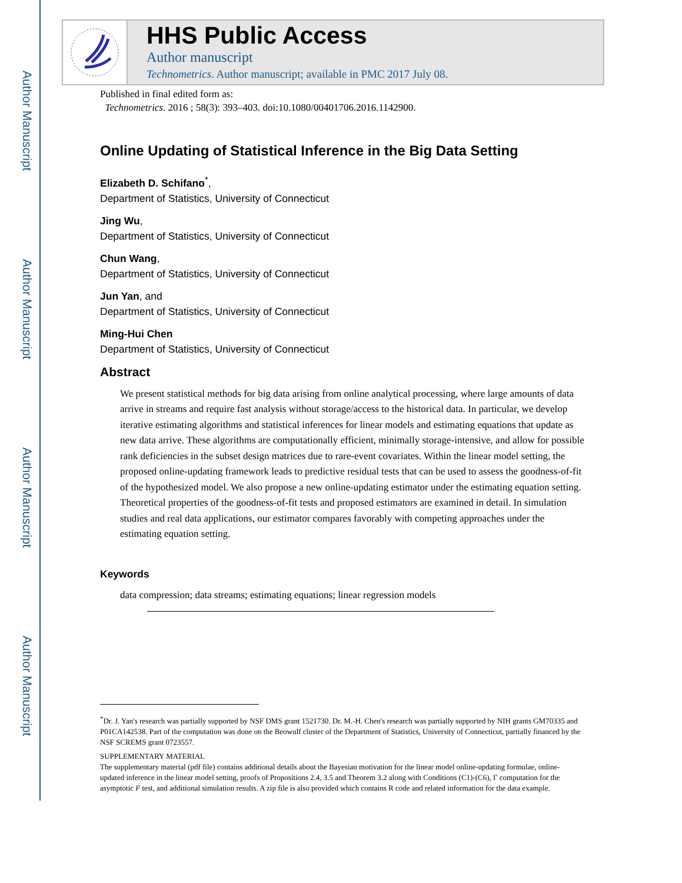Author Manuscript
Author Manuscript
Author Manuscript
Author Manuscript
HHS Public Access
Author manuscript
Technometrics. Author manuscript; available in PMC 2017 July 08.
Published in final edited form as:
Technometrics. 2016 ; 58(3): 393–403. doi:10.1080/00401706.2016.1142900.
Online Updating of Statistical Inference in the Big Data Setting
Elizabeth D. Schifano<sup>*</sup>,
Department of Statistics, University of Connecticut
Jing Wu,
Department of Statistics, University of Connecticut
Chun Wang,
Department of Statistics, University of Connecticut
Jun Yan, and
Department of Statistics, University of Connecticut
Ming-Hui Chen
Department of Statistics, University of Connecticut
Abstract
We present statistical methods for big data arising from online analytical processing, where large amounts of data arrive in streams and require fast analysis without storage/access to the historical data. In particular, we develop iterative estimating algorithms and statistical inferences for linear models and estimating equations that update as new data arrive. These algorithms are computationally efficient, minimally storage-intensive, and allow for possible rank deficiencies in the subset design matrices due to rare-event covariates. Within the linear model setting, the proposed online-updating framework leads to predictive residual tests that can be used to assess the goodness-of-fit of the hypothesized model. We also propose a new online-updating estimator under the estimating equation setting. Theoretical properties of the goodness-of-fit tests and proposed estimators are examined in detail. In simulation studies and real data applications, our estimator compares favorably with competing approaches under the estimating equation setting.
Keywords
data compression; data streams; estimating equations; linear regression models
<sup>*</sup> Dr. J. Yan's research was partially supported by NSF DMS grant 1521730. Dr. M.-H. Chen's research was partially supported by NIH grants GM70335 and P01CA142538. Part of the computation was done on the Beowulf cluster of the Department of Statistics, University of Connecticut, partially financed by the NSF SCREMS grant 0723557.
SUPPLEMENTARY MATERIAL
The supplementary material (pdf file) contains additional details about the Bayesian motivation for the linear model online-updating formulae, online-updated inference in the linear model setting, proofs of Propositions 2.4, 3.5 and Theorem 3.2 along with Conditions (C1)-(C6), Γ computation for the asymptotic F test, and additional simulation results. A zip file is also provided which contains R code and related information for the data example.